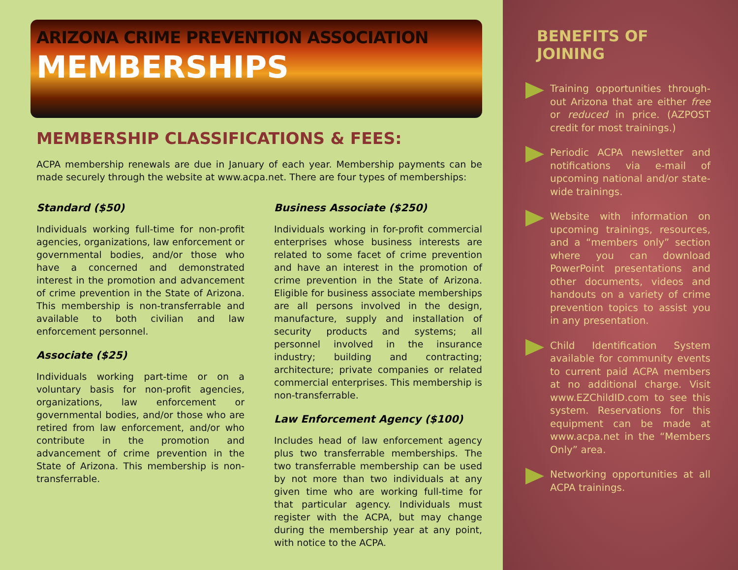ARIZONA CRIME PREVENTION ASSOCIATION
MEMBERSHIPS
MEMBERSHIP CLASSIFICATIONS & FEES:
ACPA membership renewals are due in January of each year. Membership payments can be made securely through the website at www.acpa.net. There are four types of memberships:
Standard ($50)
Individuals working full-time for non-profit agencies, organizations, law enforcement or governmental bodies, and/or those who have a concerned and demonstrated interest in the promotion and advancement of crime prevention in the State of Arizona. This membership is non-transferrable and available to both civilian and law enforcement personnel.
Associate ($25)
Individuals working part-time or on a voluntary basis for non-profit agencies, organizations, law enforcement or governmental bodies, and/or those who are retired from law enforcement, and/or who contribute in the promotion and advancement of crime prevention in the State of Arizona. This membership is non-transferrable.
Business Associate ($250)
Individuals working in for-profit commercial enterprises whose business interests are related to some facet of crime prevention and have an interest in the promotion of crime prevention in the State of Arizona. Eligible for business associate memberships are all persons involved in the design, manufacture, supply and installation of security products and systems; all personnel involved in the insurance industry; building and contracting; architecture; private companies or related commercial enterprises. This membership is non-transferrable.
Law Enforcement Agency ($100)
Includes head of law enforcement agency plus two transferrable memberships. The two transferrable membership can be used by not more than two individuals at any given time who are working full-time for that particular agency. Individuals must register with the ACPA, but may change during the membership year at any point, with notice to the ACPA.
BENEFITS OF JOINING
Training opportunities through-out Arizona that are either free or reduced in price. (AZPOST credit for most trainings.)
Periodic ACPA newsletter and notifications via e-mail of upcoming national and/or state-wide trainings.
Website with information on upcoming trainings, resources, and a “members only” section where you can download PowerPoint presentations and other documents, videos and handouts on a variety of crime prevention topics to assist you in any presentation.
Child Identification System available for community events to current paid ACPA members at no additional charge. Visit www.EZChildID.com to see this system. Reservations for this equipment can be made at www.acpa.net in the “Members Only” area.
Networking opportunities at all ACPA trainings.